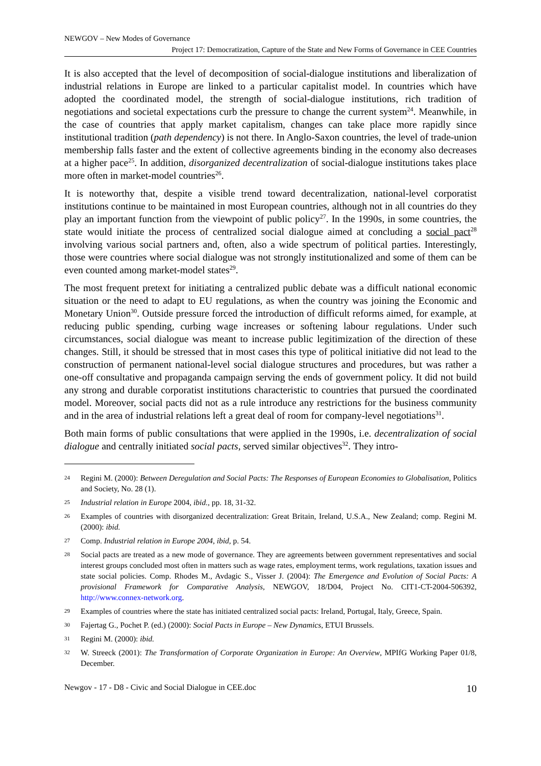NEWGOV – New Modes of Governance
Project 17: Democratization, Capture of the State and New Forms of Governance in CEE Countries
It is also accepted that the level of decomposition of social-dialogue institutions and liberalization of industrial relations in Europe are linked to a particular capitalist model. In countries which have adopted the coordinated model, the strength of social-dialogue institutions, rich tradition of negotiations and societal expectations curb the pressure to change the current system<sup>24</sup>. Meanwhile, in the case of countries that apply market capitalism, changes can take place more rapidly since institutional tradition (path dependency) is not there. In Anglo-Saxon countries, the level of trade-union membership falls faster and the extent of collective agreements binding in the economy also decreases at a higher pace<sup>25</sup>. In addition, disorganized decentralization of social-dialogue institutions takes place more often in market-model countries<sup>26</sup>.
It is noteworthy that, despite a visible trend toward decentralization, national-level corporatist institutions continue to be maintained in most European countries, although not in all countries do they play an important function from the viewpoint of public policy<sup>27</sup>. In the 1990s, in some countries, the state would initiate the process of centralized social dialogue aimed at concluding a social pact<sup>28</sup> involving various social partners and, often, also a wide spectrum of political parties. Interestingly, those were countries where social dialogue was not strongly institutionalized and some of them can be even counted among market-model states<sup>29</sup>.
The most frequent pretext for initiating a centralized public debate was a difficult national economic situation or the need to adapt to EU regulations, as when the country was joining the Economic and Monetary Union<sup>30</sup>. Outside pressure forced the introduction of difficult reforms aimed, for example, at reducing public spending, curbing wage increases or softening labour regulations. Under such circumstances, social dialogue was meant to increase public legitimization of the direction of these changes. Still, it should be stressed that in most cases this type of political initiative did not lead to the construction of permanent national-level social dialogue structures and procedures, but was rather a one-off consultative and propaganda campaign serving the ends of government policy. It did not build any strong and durable corporatist institutions characteristic to countries that pursued the coordinated model. Moreover, social pacts did not as a rule introduce any restrictions for the business community and in the area of industrial relations left a great deal of room for company-level negotiations<sup>31</sup>.
Both main forms of public consultations that were applied in the 1990s, i.e. decentralization of social dialogue and centrally initiated social pacts, served similar objectives<sup>32</sup>. They intro-
24 Regini M. (2000): Between Deregulation and Social Pacts: The Responses of European Economies to Globalisation, Politics and Society, No. 28 (1).
25 Industrial relation in Europe 2004, ibid., pp. 18, 31-32.
26 Examples of countries with disorganized decentralization: Great Britain, Ireland, U.S.A., New Zealand; comp. Regini M. (2000): ibid.
27 Comp. Industrial relation in Europe 2004, ibid, p. 54.
28 Social pacts are treated as a new mode of governance. They are agreements between government representatives and social interest groups concluded most often in matters such as wage rates, employment terms, work regulations, taxation issues and state social policies. Comp. Rhodes M., Avdagic S., Visser J. (2004): The Emergence and Evolution of Social Pacts: A provisional Framework for Comparative Analysis, NEWGOV, 18/D04, Project No. CIT1-CT-2004-506392, http://www.connex-network.org.
29 Examples of countries where the state has initiated centralized social pacts: Ireland, Portugal, Italy, Greece, Spain.
30 Fajertag G., Pochet P. (ed.) (2000): Social Pacts in Europe – New Dynamics, ETUI Brussels.
31 Regini M. (2000): ibid.
32 W. Streeck (2001): The Transformation of Corporate Organization in Europe: An Overview, MPIfG Working Paper 01/8, December.
Newgov - 17 - D8 - Civic and Social Dialogue in CEE.doc 10